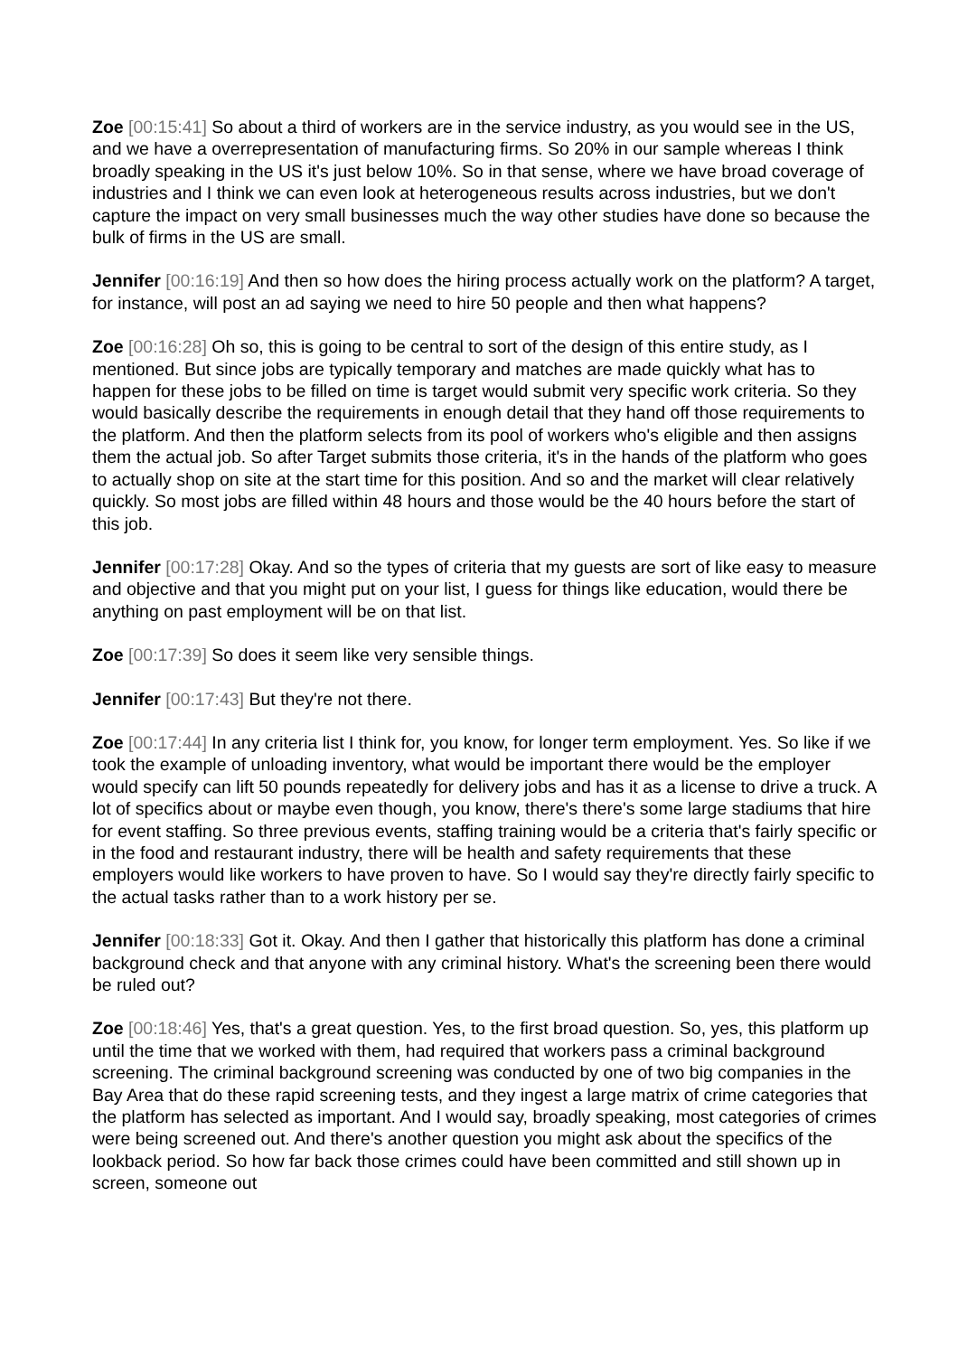Zoe [00:15:41] So about a third of workers are in the service industry, as you would see in the US, and we have a overrepresentation of manufacturing firms. So 20% in our sample whereas I think broadly speaking in the US it's just below 10%. So in that sense, where we have broad coverage of industries and I think we can even look at heterogeneous results across industries, but we don't capture the impact on very small businesses much the way other studies have done so because the bulk of firms in the US are small.
Jennifer [00:16:19] And then so how does the hiring process actually work on the platform? A target, for instance, will post an ad saying we need to hire 50 people and then what happens?
Zoe [00:16:28] Oh so, this is going to be central to sort of the design of this entire study, as I mentioned. But since jobs are typically temporary and matches are made quickly what has to happen for these jobs to be filled on time is target would submit very specific work criteria. So they would basically describe the requirements in enough detail that they hand off those requirements to the platform. And then the platform selects from its pool of workers who's eligible and then assigns them the actual job. So after Target submits those criteria, it's in the hands of the platform who goes to actually shop on site at the start time for this position. And so and the market will clear relatively quickly. So most jobs are filled within 48 hours and those would be the 40 hours before the start of this job.
Jennifer [00:17:28] Okay. And so the types of criteria that my guests are sort of like easy to measure and objective and that you might put on your list, I guess for things like education, would there be anything on past employment will be on that list.
Zoe [00:17:39] So does it seem like very sensible things.
Jennifer [00:17:43] But they're not there.
Zoe [00:17:44] In any criteria list I think for, you know, for longer term employment. Yes. So like if we took the example of unloading inventory, what would be important there would be the employer would specify can lift 50 pounds repeatedly for delivery jobs and has it as a license to drive a truck. A lot of specifics about or maybe even though, you know, there's there's some large stadiums that hire for event staffing. So three previous events, staffing training would be a criteria that's fairly specific or in the food and restaurant industry, there will be health and safety requirements that these employers would like workers to have proven to have. So I would say they're directly fairly specific to the actual tasks rather than to a work history per se.
Jennifer [00:18:33] Got it. Okay. And then I gather that historically this platform has done a criminal background check and that anyone with any criminal history. What's the screening been there would be ruled out?
Zoe [00:18:46] Yes, that's a great question. Yes, to the first broad question. So, yes, this platform up until the time that we worked with them, had required that workers pass a criminal background screening. The criminal background screening was conducted by one of two big companies in the Bay Area that do these rapid screening tests, and they ingest a large matrix of crime categories that the platform has selected as important. And I would say, broadly speaking, most categories of crimes were being screened out. And there's another question you might ask about the specifics of the lookback period. So how far back those crimes could have been committed and still shown up in screen, someone out